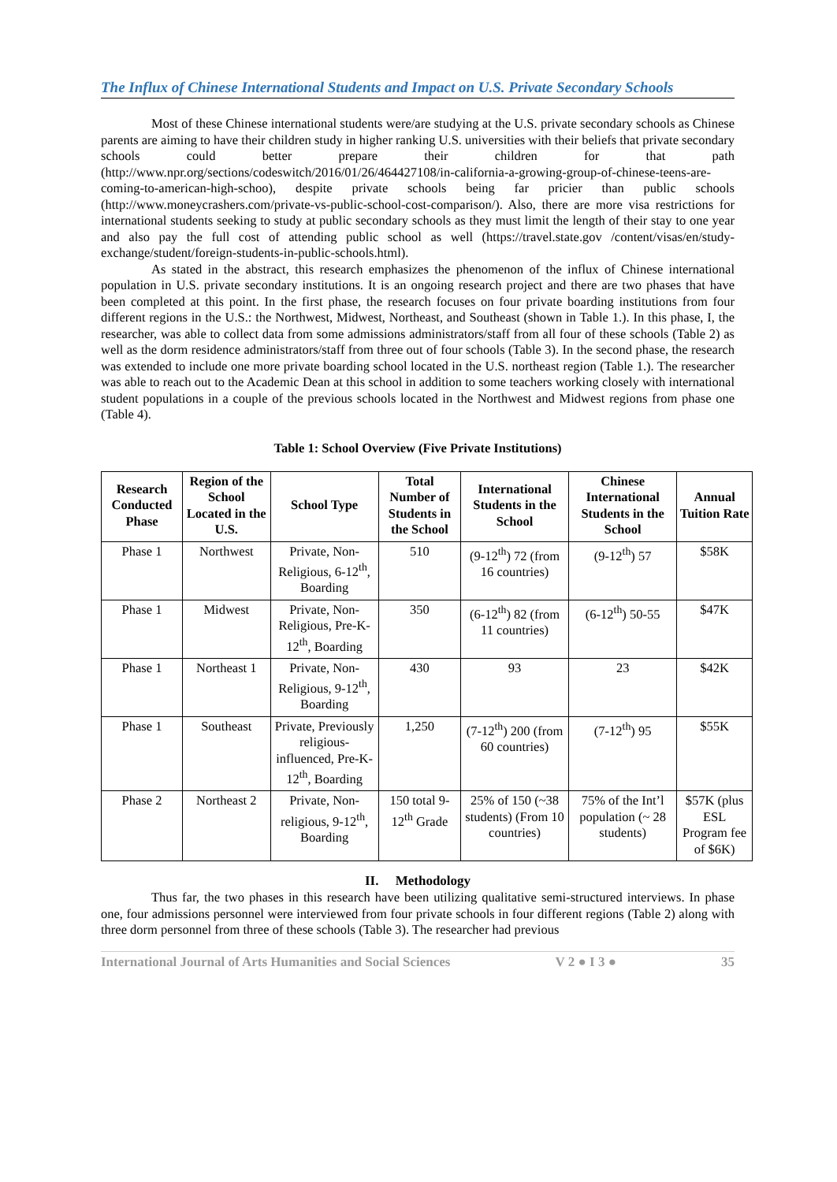The Influx of Chinese International Students and Impact on U.S. Private Secondary Schools
Most of these Chinese international students were/are studying at the U.S. private secondary schools as Chinese parents are aiming to have their children study in higher ranking U.S. universities with their beliefs that private secondary schools could better prepare their children for that path (http://www.npr.org/sections/codeswitch/2016/01/26/464427108/in-california-a-growing-group-of-chinese-teens-are-coming-to-american-high-schoo), despite private schools being far pricier than public schools (http://www.moneycrashers.com/private-vs-public-school-cost-comparison/). Also, there are more visa restrictions for international students seeking to study at public secondary schools as they must limit the length of their stay to one year and also pay the full cost of attending public school as well (https://travel.state.gov /content/visas/en/study-exchange/student/foreign-students-in-public-schools.html).
As stated in the abstract, this research emphasizes the phenomenon of the influx of Chinese international population in U.S. private secondary institutions. It is an ongoing research project and there are two phases that have been completed at this point. In the first phase, the research focuses on four private boarding institutions from four different regions in the U.S.: the Northwest, Midwest, Northeast, and Southeast (shown in Table 1.). In this phase, I, the researcher, was able to collect data from some admissions administrators/staff from all four of these schools (Table 2) as well as the dorm residence administrators/staff from three out of four schools (Table 3). In the second phase, the research was extended to include one more private boarding school located in the U.S. northeast region (Table 1.). The researcher was able to reach out to the Academic Dean at this school in addition to some teachers working closely with international student populations in a couple of the previous schools located in the Northwest and Midwest regions from phase one (Table 4).
Table 1: School Overview (Five Private Institutions)
| Research Conducted Phase | Region of the School Located in the U.S. | School Type | Total Number of Students in the School | International Students in the School | Chinese International Students in the School | Annual Tuition Rate |
| --- | --- | --- | --- | --- | --- | --- |
| Phase 1 | Northwest | Private, Non-Religious, 6-12<sup>th</sup>, Boarding | 510 | (9-12<sup>th</sup>) 72 (from 16 countries) | (9-12<sup>th</sup>) 57 | $58K |
| Phase 1 | Midwest | Private, Non-Religious, Pre-K-12<sup>th</sup>, Boarding | 350 | (6-12<sup>th</sup>) 82 (from 11 countries) | (6-12<sup>th</sup>) 50-55 | $47K |
| Phase 1 | Northeast 1 | Private, Non-Religious, 9-12<sup>th</sup>, Boarding | 430 | 93 | 23 | $42K |
| Phase 1 | Southeast | Private, Previously religious-influenced, Pre-K-12<sup>th</sup>, Boarding | 1,250 | (7-12<sup>th</sup>) 200 (from 60 countries) | (7-12<sup>th</sup>) 95 | $55K |
| Phase 2 | Northeast 2 | Private, Non-religious, 9-12<sup>th</sup>, Boarding | 150 total 9-12<sup>th</sup> Grade | 25% of 150 (~38 students) (From 10 countries) | 75% of the Int’l population (~ 28 students) | $57K (plus ESL Program fee of $6K) |
II. Methodology
Thus far, the two phases in this research have been utilizing qualitative semi-structured interviews. In phase one, four admissions personnel were interviewed from four private schools in four different regions (Table 2) along with three dorm personnel from three of these schools (Table 3). The researcher had previous
International Journal of Arts Humanities and Social Sciences V 2 ● I 3 ● 35